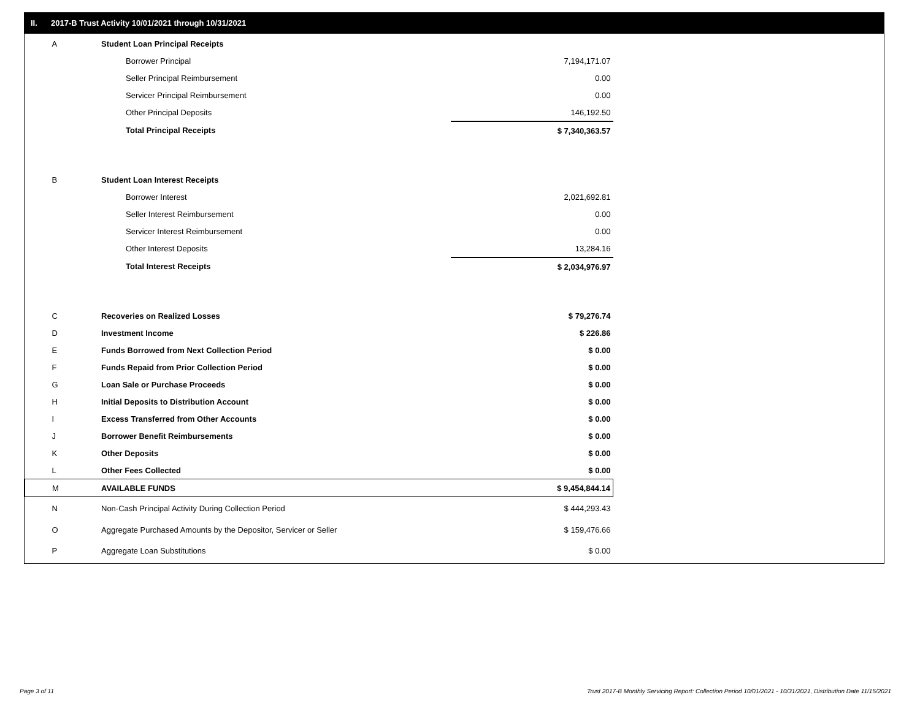II. 2017-B Trust Activity 10/01/2021 through 10/31/2021
| A | Student Loan Principal Receipts | |
| | Borrower Principal | 7,194,171.07 |
| | Seller Principal Reimbursement | 0.00 |
| | Servicer Principal Reimbursement | 0.00 |
| | Other Principal Deposits | 146,192.50 |
| | Total Principal Receipts | $ 7,340,363.57 |
| B | Student Loan Interest Receipts | |
| | Borrower Interest | 2,021,692.81 |
| | Seller Interest Reimbursement | 0.00 |
| | Servicer Interest Reimbursement | 0.00 |
| | Other Interest Deposits | 13,284.16 |
| | Total Interest Receipts | $ 2,034,976.97 |
| C | Recoveries on Realized Losses | $ 79,276.74 |
| D | Investment Income | $ 226.86 |
| E | Funds Borrowed from Next Collection Period | $ 0.00 |
| F | Funds Repaid from Prior Collection Period | $ 0.00 |
| G | Loan Sale or Purchase Proceeds | $ 0.00 |
| H | Initial Deposits to Distribution Account | $ 0.00 |
| I | Excess Transferred from Other Accounts | $ 0.00 |
| J | Borrower Benefit Reimbursements | $ 0.00 |
| K | Other Deposits | $ 0.00 |
| L | Other Fees Collected | $ 0.00 |
| M | AVAILABLE FUNDS | $ 9,454,844.14 |
| N | Non-Cash Principal Activity During Collection Period | $ 444,293.43 |
| O | Aggregate Purchased Amounts by the Depositor, Servicer or Seller | $ 159,476.66 |
| P | Aggregate Loan Substitutions | $ 0.00 |
Page 3 of 11
Trust 2017-B Monthly Servicing Report: Collection Period 10/01/2021 - 10/31/2021, Distribution Date 11/15/2021